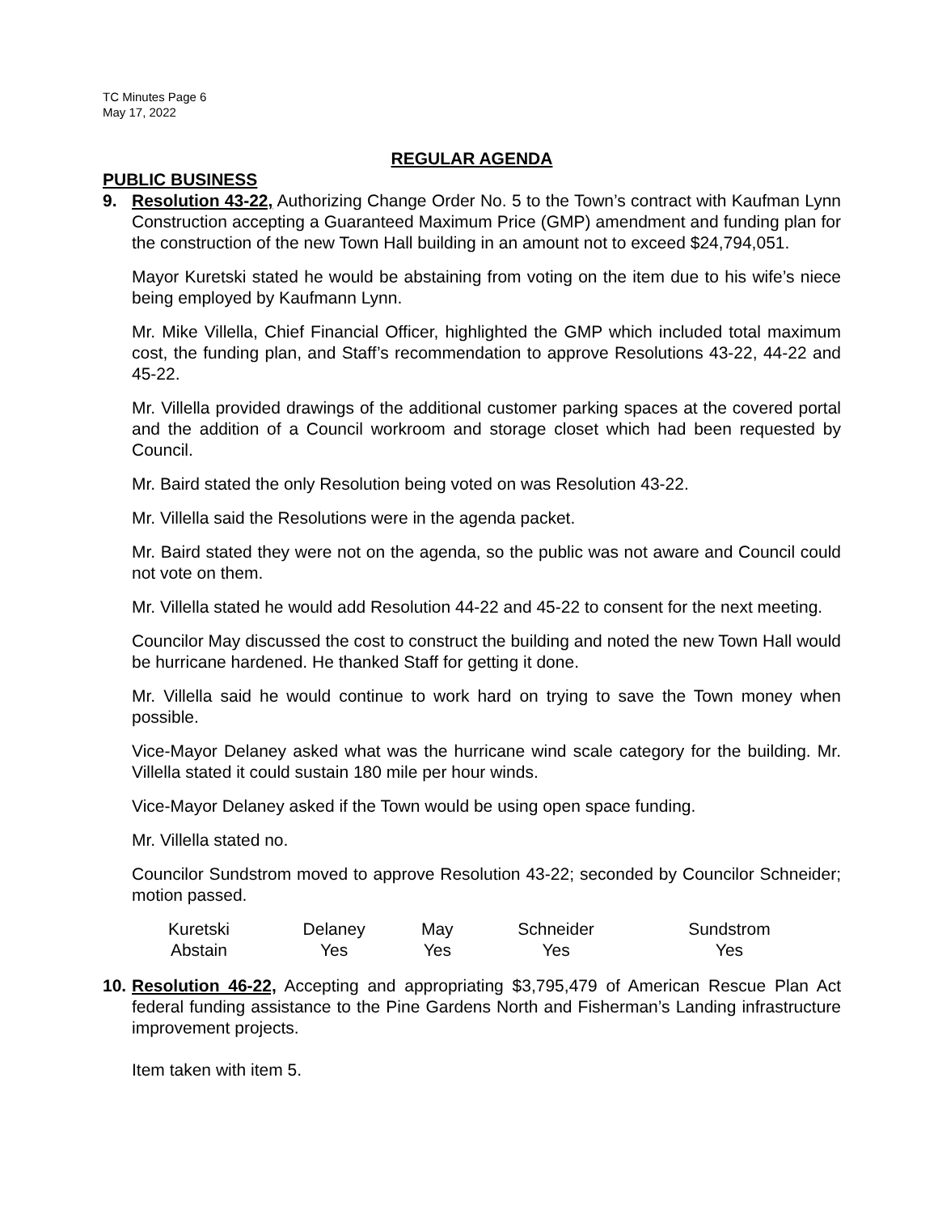TC Minutes Page 6
May 17, 2022
REGULAR AGENDA
PUBLIC BUSINESS
9. Resolution 43-22, Authorizing Change Order No. 5 to the Town’s contract with Kaufman Lynn Construction accepting a Guaranteed Maximum Price (GMP) amendment and funding plan for the construction of the new Town Hall building in an amount not to exceed $24,794,051.
Mayor Kuretski stated he would be abstaining from voting on the item due to his wife’s niece being employed by Kaufmann Lynn.
Mr. Mike Villella, Chief Financial Officer, highlighted the GMP which included total maximum cost, the funding plan, and Staff’s recommendation to approve Resolutions 43-22, 44-22 and 45-22.
Mr. Villella provided drawings of the additional customer parking spaces at the covered portal and the addition of a Council workroom and storage closet which had been requested by Council.
Mr. Baird stated the only Resolution being voted on was Resolution 43-22.
Mr. Villella said the Resolutions were in the agenda packet.
Mr. Baird stated they were not on the agenda, so the public was not aware and Council could not vote on them.
Mr. Villella stated he would add Resolution 44-22 and 45-22 to consent for the next meeting.
Councilor May discussed the cost to construct the building and noted the new Town Hall would be hurricane hardened. He thanked Staff for getting it done.
Mr. Villella said he would continue to work hard on trying to save the Town money when possible.
Vice-Mayor Delaney asked what was the hurricane wind scale category for the building. Mr. Villella stated it could sustain 180 mile per hour winds.
Vice-Mayor Delaney asked if the Town would be using open space funding.
Mr. Villella stated no.
Councilor Sundstrom moved to approve Resolution 43-22; seconded by Councilor Schneider; motion passed.
| Kuretski | Delaney | May | Schneider | Sundstrom |
| Abstain | Yes | Yes | Yes | Yes |
10.
Resolution 46-22, Accepting and appropriating $3,795,479 of American Rescue Plan Act federal funding assistance to the Pine Gardens North and Fisherman’s Landing infrastructure improvement projects.
Item taken with item 5.